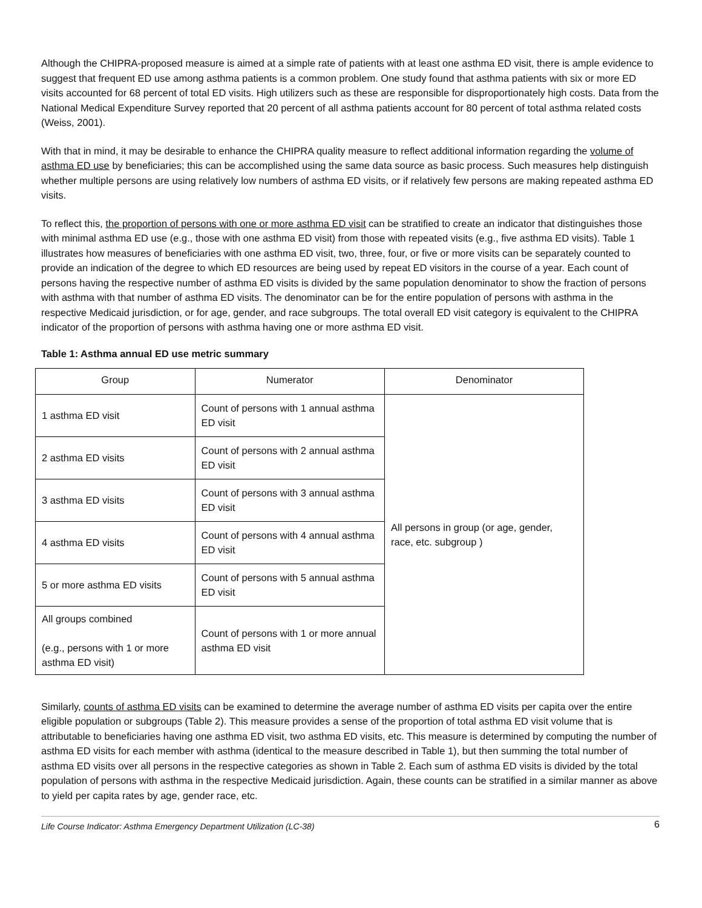Although the CHIPRA-proposed measure is aimed at a simple rate of patients with at least one asthma ED visit, there is ample evidence to suggest that frequent ED use among asthma patients is a common problem. One study found that asthma patients with six or more ED visits accounted for 68 percent of total ED visits. High utilizers such as these are responsible for disproportionately high costs. Data from the National Medical Expenditure Survey reported that 20 percent of all asthma patients account for 80 percent of total asthma related costs (Weiss, 2001).
With that in mind, it may be desirable to enhance the CHIPRA quality measure to reflect additional information regarding the volume of asthma ED use by beneficiaries; this can be accomplished using the same data source as basic process. Such measures help distinguish whether multiple persons are using relatively low numbers of asthma ED visits, or if relatively few persons are making repeated asthma ED visits.
To reflect this, the proportion of persons with one or more asthma ED visit can be stratified to create an indicator that distinguishes those with minimal asthma ED use (e.g., those with one asthma ED visit) from those with repeated visits (e.g., five asthma ED visits). Table 1 illustrates how measures of beneficiaries with one asthma ED visit, two, three, four, or five or more visits can be separately counted to provide an indication of the degree to which ED resources are being used by repeat ED visitors in the course of a year. Each count of persons having the respective number of asthma ED visits is divided by the same population denominator to show the fraction of persons with asthma with that number of asthma ED visits. The denominator can be for the entire population of persons with asthma in the respective Medicaid jurisdiction, or for age, gender, and race subgroups. The total overall ED visit category is equivalent to the CHIPRA indicator of the proportion of persons with asthma having one or more asthma ED visit.
Table 1: Asthma annual ED use metric summary
| Group | Numerator | Denominator |
| --- | --- | --- |
| 1 asthma ED visit | Count of persons with 1 annual asthma ED visit | All persons in group (or age, gender, race, etc. subgroup ) |
| 2 asthma ED visits | Count of persons with 2 annual asthma ED visit | |
| 3 asthma ED visits | Count of persons with 3 annual asthma ED visit | |
| 4 asthma ED visits | Count of persons with 4 annual asthma ED visit | |
| 5 or more asthma ED visits | Count of persons with 5 annual asthma ED visit | |
| All groups combined (e.g., persons with 1 or more asthma ED visit) | Count of persons with 1 or more annual asthma ED visit | |
Similarly, counts of asthma ED visits can be examined to determine the average number of asthma ED visits per capita over the entire eligible population or subgroups (Table 2). This measure provides a sense of the proportion of total asthma ED visit volume that is attributable to beneficiaries having one asthma ED visit, two asthma ED visits, etc. This measure is determined by computing the number of asthma ED visits for each member with asthma (identical to the measure described in Table 1), but then summing the total number of asthma ED visits over all persons in the respective categories as shown in Table 2. Each sum of asthma ED visits is divided by the total population of persons with asthma in the respective Medicaid jurisdiction. Again, these counts can be stratified in a similar manner as above to yield per capita rates by age, gender race, etc.
Life Course Indicator: Asthma Emergency Department Utilization (LC-38) 6